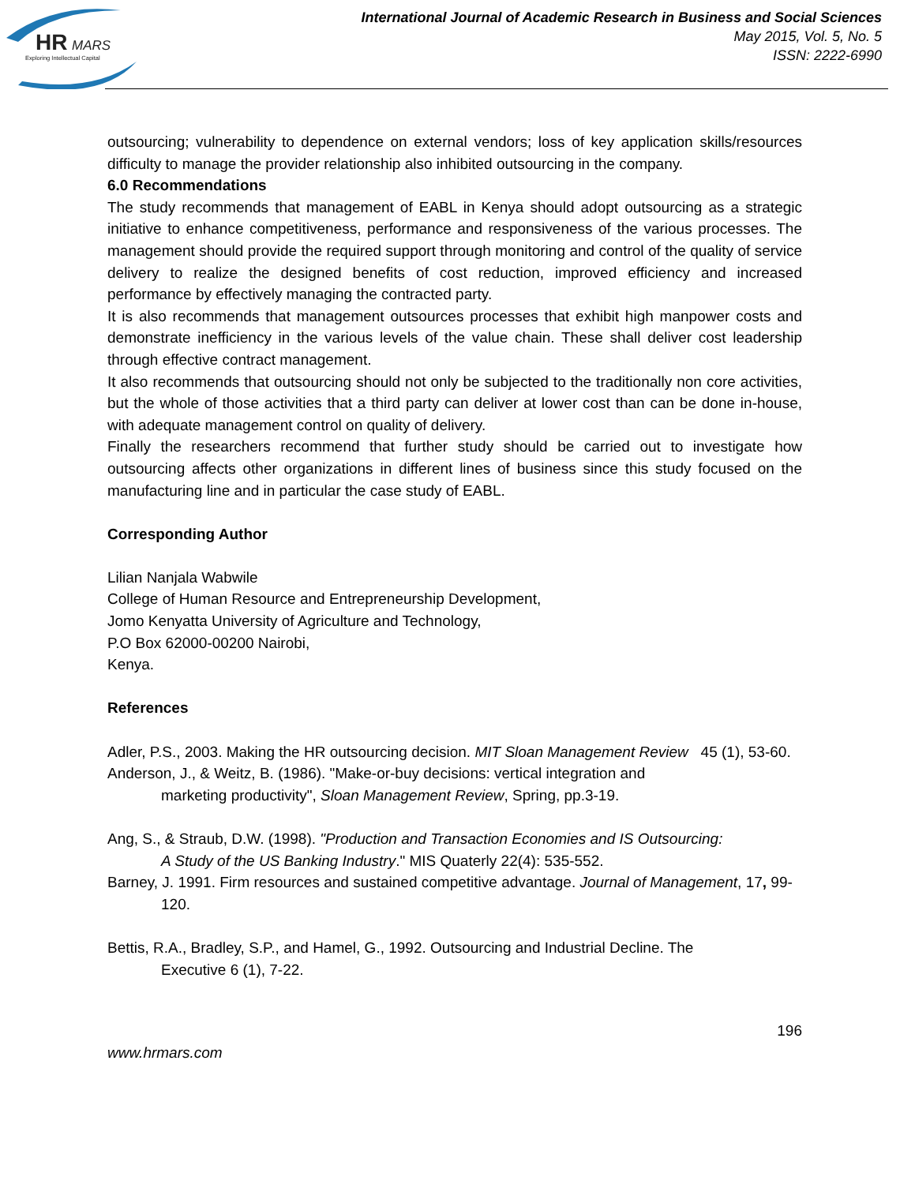HR
MARS
Exploring Intellectual Capital
International Journal of Academic Research in Business and Social Sciences
May 2015, Vol. 5, No. 5
ISSN: 2222-6990
outsourcing; vulnerability to dependence on external vendors; loss of key application skills/resources difficulty to manage the provider relationship also inhibited outsourcing in the company.
6.0 Recommendations
The study recommends that management of EABL in Kenya should adopt outsourcing as a strategic initiative to enhance competitiveness, performance and responsiveness of the various processes. The management should provide the required support through monitoring and control of the quality of service delivery to realize the designed benefits of cost reduction, improved efficiency and increased performance by effectively managing the contracted party.
It is also recommends that management outsources processes that exhibit high manpower costs and demonstrate inefficiency in the various levels of the value chain. These shall deliver cost leadership through effective contract management.
It also recommends that outsourcing should not only be subjected to the traditionally non core activities, but the whole of those activities that a third party can deliver at lower cost than can be done in-house, with adequate management control on quality of delivery.
Finally the researchers recommend that further study should be carried out to investigate how outsourcing affects other organizations in different lines of business since this study focused on the manufacturing line and in particular the case study of EABL.
Corresponding Author
Lilian Nanjala Wabwile
College of Human Resource and Entrepreneurship Development,
Jomo Kenyatta University of Agriculture and Technology,
P.O Box 62000-00200 Nairobi,
Kenya.
References
Adler, P.S., 2003. Making the HR outsourcing decision. MIT Sloan Management Review 45 (1), 53-60.
Anderson, J., & Weitz, B. (1986). "Make-or-buy decisions: vertical integration and
marketing productivity", Sloan Management Review, Spring, pp.3-19.
Ang, S., & Straub, D.W. (1998). "Production and Transaction Economies and IS Outsourcing:
A Study of the US Banking Industry." MIS Quaterly 22(4): 535-552.
Barney, J. 1991. Firm resources and sustained competitive advantage. Journal of Management, 17, 99-120.
Bettis, R.A., Bradley, S.P., and Hamel, G., 1992. Outsourcing and Industrial Decline. The
Executive 6 (1), 7-22.
196
www.hrmars.com